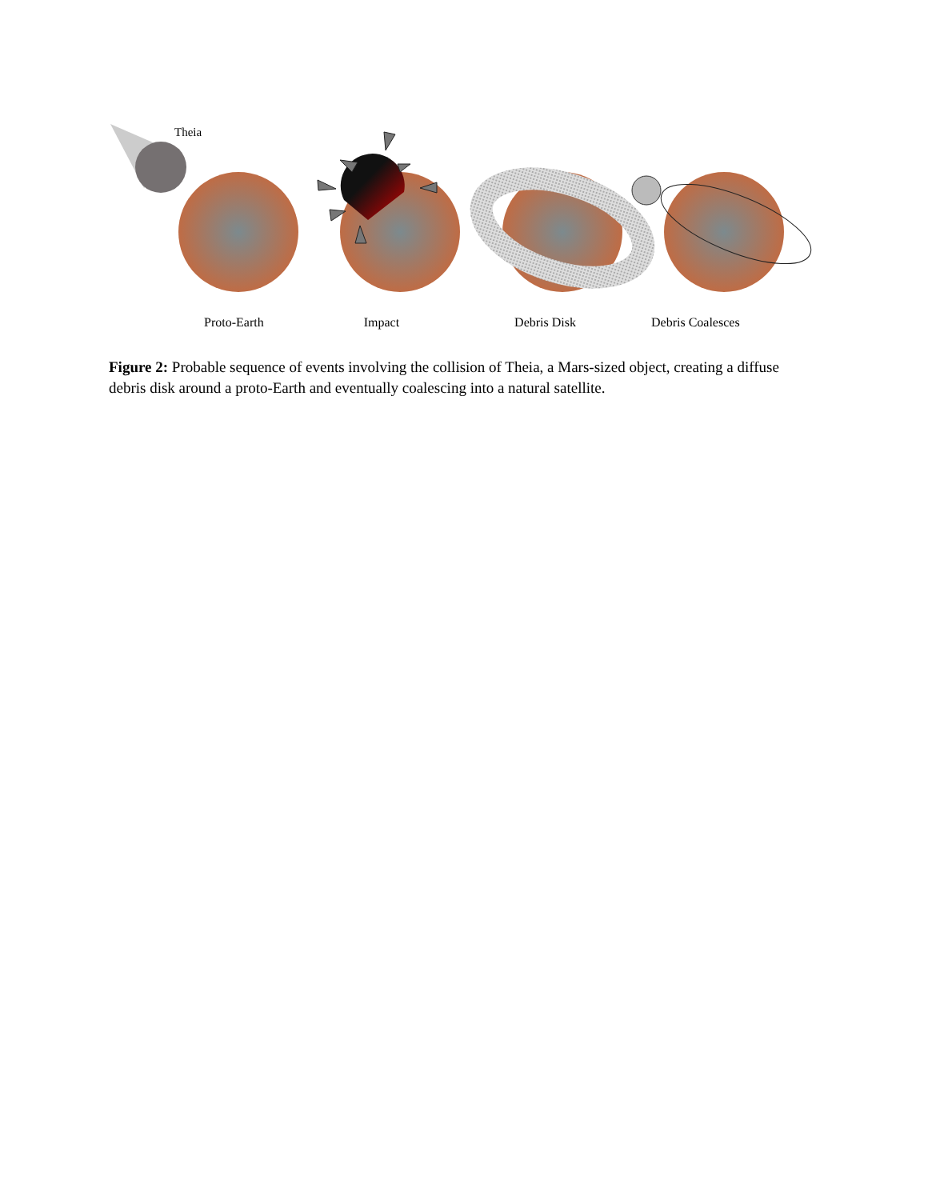Theia
Proto-Earth Impact Debris Disk Debris Coalesces
Figure 2: Probable sequence of events involving the collision of Theia, a Mars-sized object, creating a diffuse debris disk around a proto-Earth and eventually coalescing into a natural satellite.